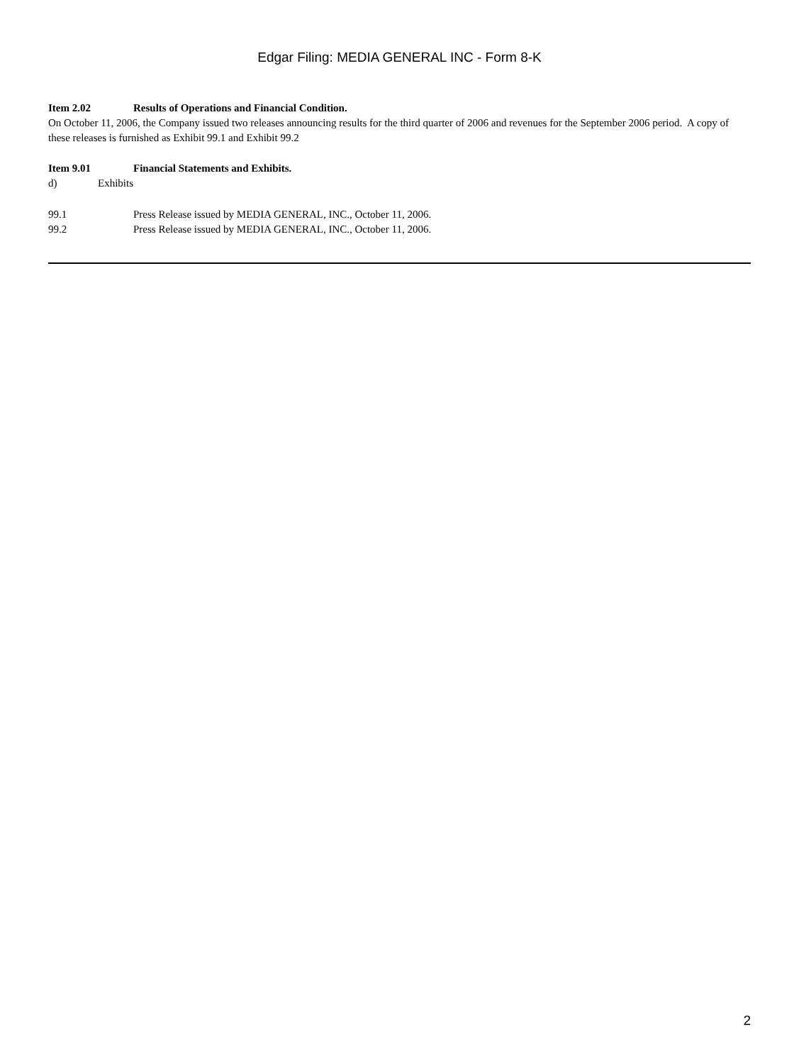Edgar Filing: MEDIA GENERAL INC - Form 8-K
Item 2.02 Results of Operations and Financial Condition.
On October 11, 2006, the Company issued two releases announcing results for the third quarter of 2006 and revenues for the September 2006 period. A copy of these releases is furnished as Exhibit 99.1 and Exhibit 99.2
Item 9.01 Financial Statements and Exhibits.
d) Exhibits
99.1 Press Release issued by MEDIA GENERAL, INC., October 11, 2006.
99.2 Press Release issued by MEDIA GENERAL, INC., October 11, 2006.
2